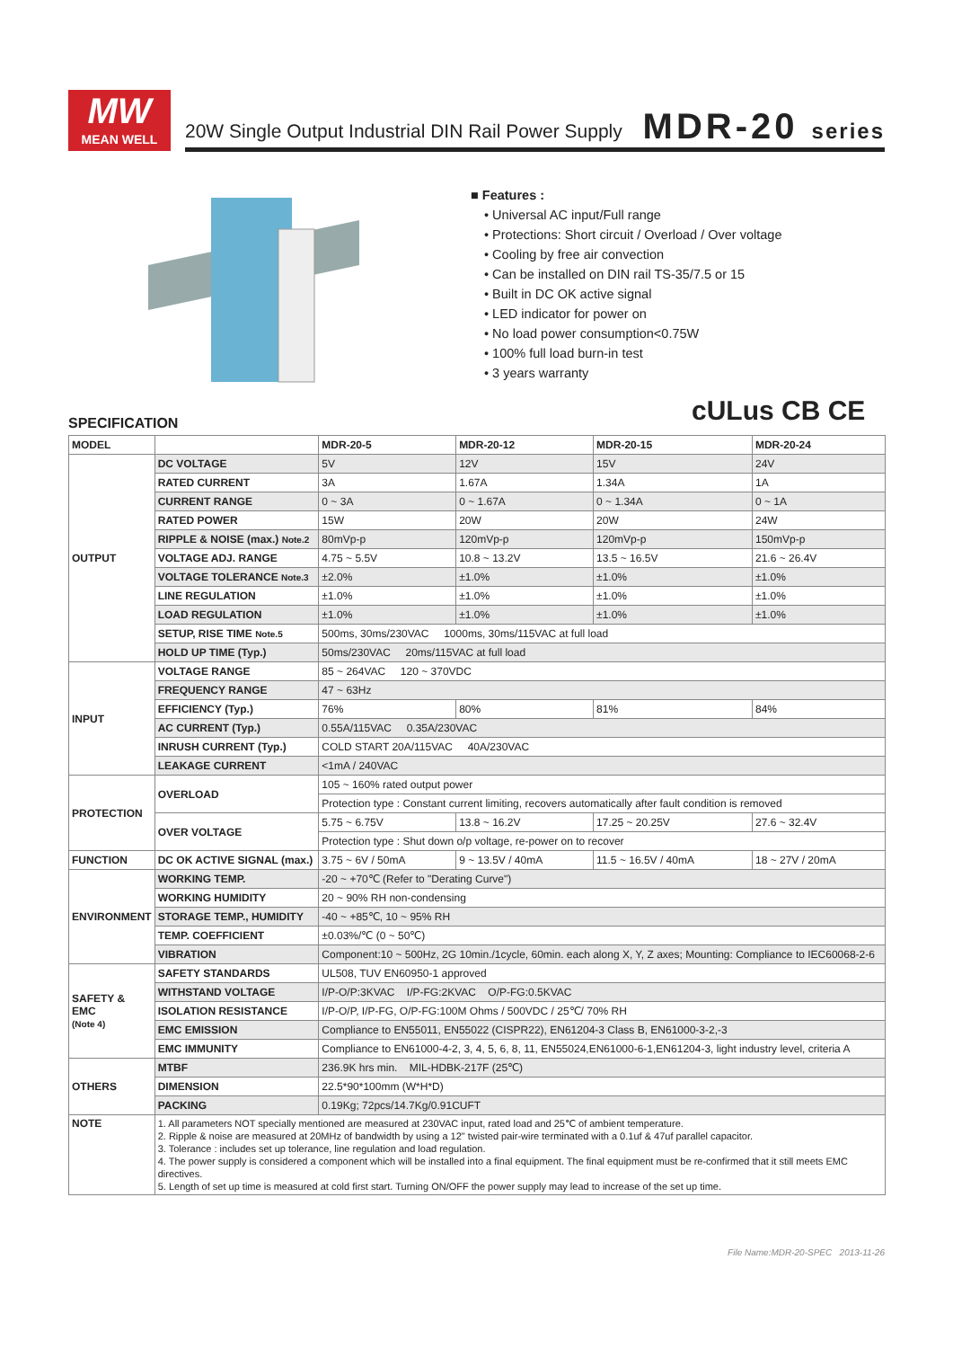MW
MEAN WELL
20W Single Output Industrial DIN Rail Power Supply
MDR-20 series
■ Features :
• Universal AC input/Full range
• Protections: Short circuit / Overload / Over voltage
• Cooling by free air convection
• Can be installed on DIN rail TS-35/7.5 or 15
• Built in DC OK active signal
• LED indicator for power on
• No load power consumption<0.75W
• 100% full load burn-in test
• 3 years warranty
cULus CB CE
SPECIFICATION
| MODEL | | MDR-20-5 | MDR-20-12 | MDR-20-15 | MDR-20-24 |
| --- | --- | --- | --- | --- | --- |
| OUTPUT | DC VOLTAGE | 5V | 12V | 15V | 24V |
| | RATED CURRENT | 3A | 1.67A | 1.34A | 1A |
| | CURRENT RANGE | 0 ~ 3A | 0 ~ 1.67A | 0 ~ 1.34A | 0 ~ 1A |
| | RATED POWER | 15W | 20W | 20W | 24W |
| | RIPPLE & NOISE (max.) Note.2 | 80mVp-p | 120mVp-p | 120mVp-p | 150mVp-p |
| | VOLTAGE ADJ. RANGE | 4.75 ~ 5.5V | 10.8 ~ 13.2V | 13.5 ~ 16.5V | 21.6 ~ 26.4V |
| | VOLTAGE TOLERANCE Note.3 | ±2.0% | ±1.0% | ±1.0% | ±1.0% |
| | LINE REGULATION | ±1.0% | ±1.0% | ±1.0% | ±1.0% |
| | LOAD REGULATION | ±1.0% | ±1.0% | ±1.0% | ±1.0% |
| | SETUP, RISE TIME Note.5 | 500ms, 30ms/230VAC 1000ms, 30ms/115VAC at full load | | | |
| | HOLD UP TIME (Typ.) | 50ms/230VAC 20ms/115VAC at full load | | | |
| INPUT | VOLTAGE RANGE | 85 ~ 264VAC 120 ~ 370VDC | | | |
| | FREQUENCY RANGE | 47 ~ 63Hz | | | |
| | EFFICIENCY (Typ.) | 76% | 80% | 81% | 84% |
| | AC CURRENT (Typ.) | 0.55A/115VAC 0.35A/230VAC | | | |
| | INRUSH CURRENT (Typ.) | COLD START 20A/115VAC 40A/230VAC | | | |
| | LEAKAGE CURRENT | <1mA / 240VAC | | | |
| PROTECTION | OVERLOAD | 105 ~ 160% rated output power | | | |
| | | Protection type : Constant current limiting, recovers automatically after fault condition is removed | | | |
| | OVER VOLTAGE | 5.75 ~ 6.75V | 13.8 ~ 16.2V | 17.25 ~ 20.25V | 27.6 ~ 32.4V |
| | | Protection type : Shut down o/p voltage, re-power on to recover | | | |
| FUNCTION | DC OK ACTIVE SIGNAL (max.) | 3.75 ~ 6V / 50mA | 9 ~ 13.5V / 40mA | 11.5 ~ 16.5V / 40mA | 18 ~ 27V / 20mA |
| ENVIRONMENT | WORKING TEMP. | -20 ~ +70℃ (Refer to "Derating Curve") | | | |
| | WORKING HUMIDITY | 20 ~ 90% RH non-condensing | | | |
| | STORAGE TEMP., HUMIDITY | -40 ~ +85℃, 10 ~ 95% RH | | | |
| | TEMP. COEFFICIENT | ±0.03%/℃ (0 ~ 50℃) | | | |
| | VIBRATION | Component:10 ~ 500Hz, 2G 10min./1cycle, 60min. each along X, Y, Z axes; Mounting: Compliance to IEC60068-2-6 | | | |
| SAFETY & EMC (Note 4) | SAFETY STANDARDS | UL508, TUV EN60950-1 approved | | | |
| | WITHSTAND VOLTAGE | I/P-O/P:3KVAC I/P-FG:2KVAC O/P-FG:0.5KVAC | | | |
| | ISOLATION RESISTANCE | I/P-O/P, I/P-FG, O/P-FG:100M Ohms / 500VDC / 25℃/ 70% RH | | | |
| | EMC EMISSION | Compliance to EN55011, EN55022 (CISPR22), EN61204-3 Class B, EN61000-3-2,-3 | | | |
| | EMC IMMUNITY | Compliance to EN61000-4-2, 3, 4, 5, 6, 8, 11, EN55024,EN61000-6-1,EN61204-3, light industry level, criteria A | | | |
| OTHERS | MTBF | 236.9K hrs min. MIL-HDBK-217F (25℃) | | | |
| | DIMENSION | 22.5*90*100mm (W*H*D) | | | |
| | PACKING | 0.19Kg; 72pcs/14.7Kg/0.91CUFT | | | |
| NOTE | 1. All parameters NOT specially mentioned are measured at 230VAC input, rated load and 25℃ of ambient temperature. 2. Ripple & noise are measured at 20MHz of bandwidth by using a 12" twisted pair-wire terminated with a 0.1uf & 47uf parallel capacitor. 3. Tolerance : includes set up tolerance, line regulation and load regulation. 4. The power supply is considered a component which will be installed into a final equipment. The final equipment must be re-confirmed that it still meets EMC directives. 5. Length of set up time is measured at cold first start. Turning ON/OFF the power supply may lead to increase of the set up time. | | | | |
File Name:MDR-20-SPEC 2013-11-26